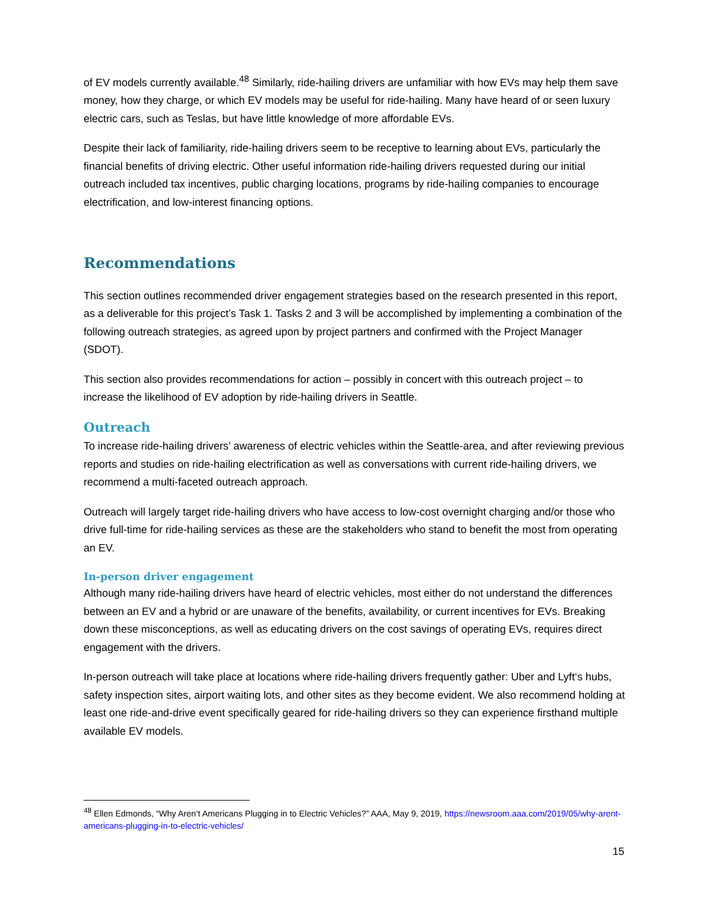of EV models currently available.<sup>48</sup> Similarly, ride-hailing drivers are unfamiliar with how EVs may help them save money, how they charge, or which EV models may be useful for ride-hailing. Many have heard of or seen luxury electric cars, such as Teslas, but have little knowledge of more affordable EVs.
Despite their lack of familiarity, ride-hailing drivers seem to be receptive to learning about EVs, particularly the financial benefits of driving electric. Other useful information ride-hailing drivers requested during our initial outreach included tax incentives, public charging locations, programs by ride-hailing companies to encourage electrification, and low-interest financing options.
Recommendations
This section outlines recommended driver engagement strategies based on the research presented in this report, as a deliverable for this project’s Task 1. Tasks 2 and 3 will be accomplished by implementing a combination of the following outreach strategies, as agreed upon by project partners and confirmed with the Project Manager (SDOT).
This section also provides recommendations for action – possibly in concert with this outreach project – to increase the likelihood of EV adoption by ride-hailing drivers in Seattle.
Outreach
To increase ride-hailing drivers’ awareness of electric vehicles within the Seattle-area, and after reviewing previous reports and studies on ride-hailing electrification as well as conversations with current ride-hailing drivers, we recommend a multi-faceted outreach approach.
Outreach will largely target ride-hailing drivers who have access to low-cost overnight charging and/or those who drive full-time for ride-hailing services as these are the stakeholders who stand to benefit the most from operating an EV.
In-person driver engagement
Although many ride-hailing drivers have heard of electric vehicles, most either do not understand the differences between an EV and a hybrid or are unaware of the benefits, availability, or current incentives for EVs. Breaking down these misconceptions, as well as educating drivers on the cost savings of operating EVs, requires direct engagement with the drivers.
In-person outreach will take place at locations where ride-hailing drivers frequently gather: Uber and Lyft‘s hubs, safety inspection sites, airport waiting lots, and other sites as they become evident. We also recommend holding at least one ride-and-drive event specifically geared for ride-hailing drivers so they can experience firsthand multiple available EV models.
<sup>48</sup> Ellen Edmonds, “Why Aren’t Americans Plugging in to Electric Vehicles?” AAA, May 9, 2019, https://newsroom.aaa.com/2019/05/why-arent-americans-plugging-in-to-electric-vehicles/
15